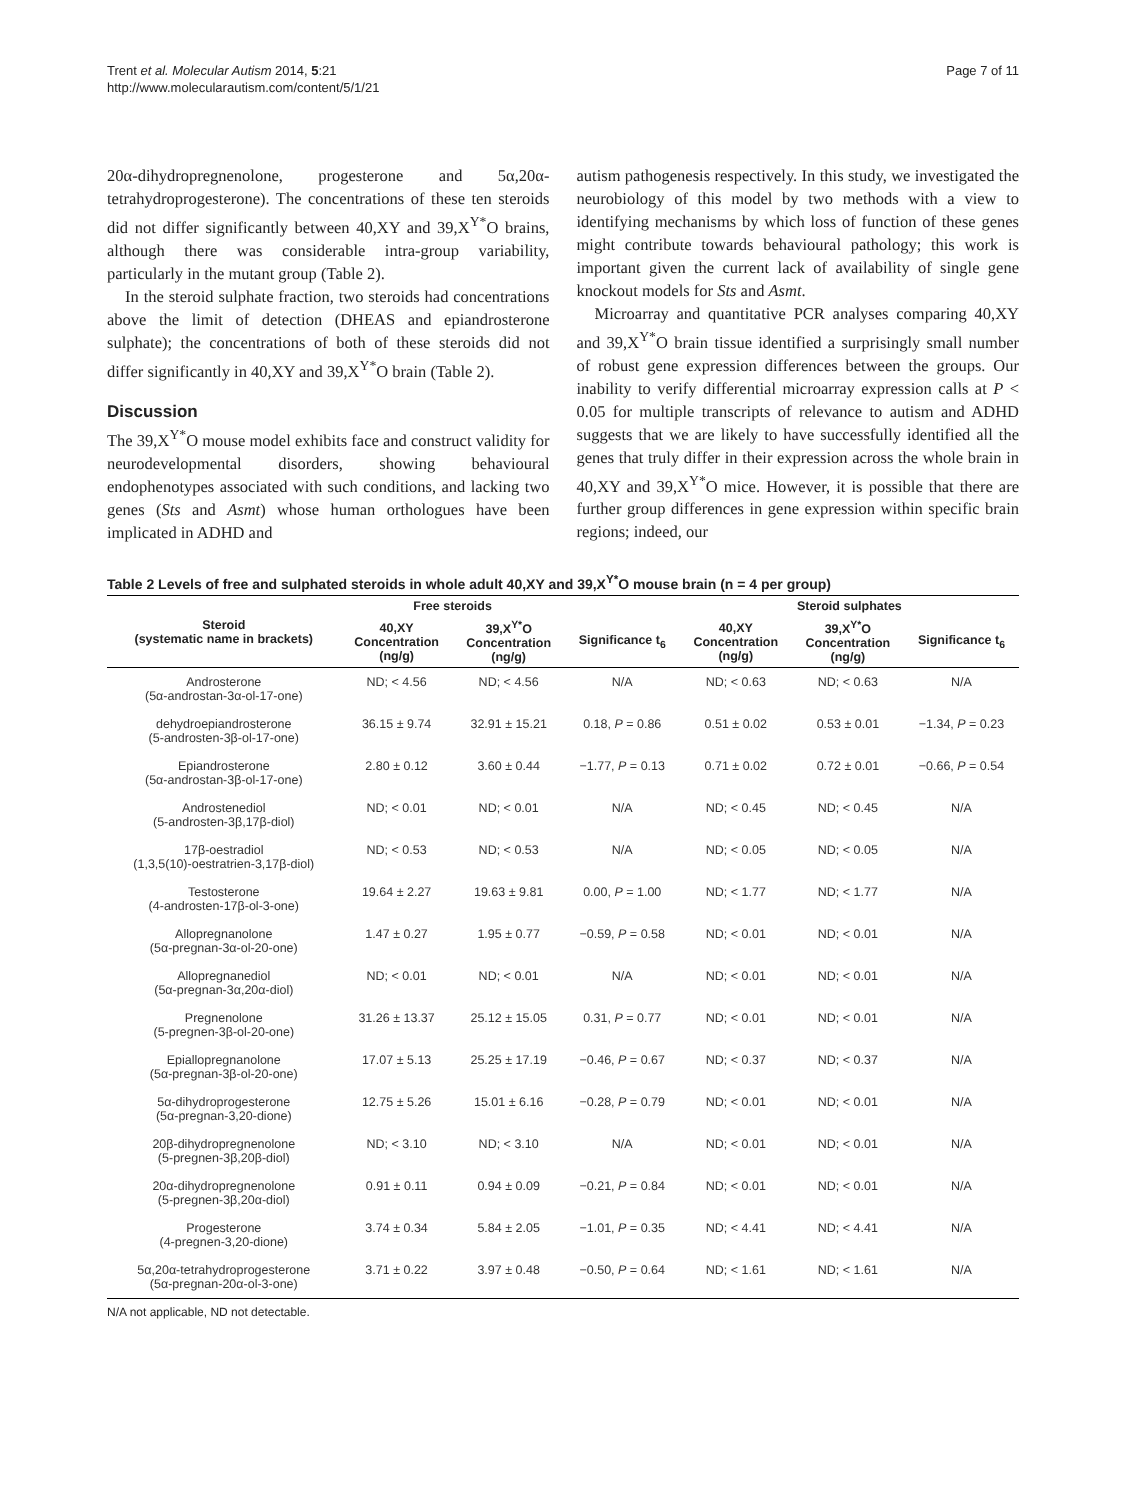Trent et al. Molecular Autism 2014, 5:21
http://www.molecularautism.com/content/5/1/21
Page 7 of 11
20α-dihydropregnenolone, progesterone and 5α,20α-tetrahydroprogesterone). The concentrations of these ten steroids did not differ significantly between 40,XY and 39,X<sup>Y*</sup>O brains, although there was considerable intra-group variability, particularly in the mutant group (Table 2).
In the steroid sulphate fraction, two steroids had concentrations above the limit of detection (DHEAS and epiandrosterone sulphate); the concentrations of both of these steroids did not differ significantly in 40,XY and 39,X<sup>Y*</sup>O brain (Table 2).
Discussion
The 39,X<sup>Y*</sup>O mouse model exhibits face and construct validity for neurodevelopmental disorders, showing behavioural endophenotypes associated with such conditions, and lacking two genes (Sts and Asmt) whose human orthologues have been implicated in ADHD and
autism pathogenesis respectively. In this study, we investigated the neurobiology of this model by two methods with a view to identifying mechanisms by which loss of function of these genes might contribute towards behavioural pathology; this work is important given the current lack of availability of single gene knockout models for Sts and Asmt.
Microarray and quantitative PCR analyses comparing 40,XY and 39,X<sup>Y*</sup>O brain tissue identified a surprisingly small number of robust gene expression differences between the groups. Our inability to verify differential microarray expression calls at P < 0.05 for multiple transcripts of relevance to autism and ADHD suggests that we are likely to have successfully identified all the genes that truly differ in their expression across the whole brain in 40,XY and 39,X<sup>Y*</sup>O mice. However, it is possible that there are further group differences in gene expression within specific brain regions; indeed, our
Table 2 Levels of free and sulphated steroids in whole adult 40,XY and 39,X<sup>Y*</sup>O mouse brain (n = 4 per group)
| Steroid (systematic name in brackets) | Free steroids | | | Steroid sulphates | | |
| --- | --- | --- | --- | --- | --- | --- |
| | 40,XY Concentration (ng/g) | 39,X<sup>Y*</sup>O Concentration (ng/g) | Significance t<sub>6</sub> | 40,XY Concentration (ng/g) | 39,X<sup>Y*</sup>O Concentration (ng/g) | Significance t<sub>6</sub> |
| Androsterone (5α-androstan-3α-ol-17-one) | ND; < 4.56 | ND; < 4.56 | N/A | ND; < 0.63 | ND; < 0.63 | N/A |
| dehydroepiandrosterone (5-androsten-3β-ol-17-one) | 36.15 ± 9.74 | 32.91 ± 15.21 | 0.18, P = 0.86 | 0.51 ± 0.02 | 0.53 ± 0.01 | −1.34, P = 0.23 |
| Epiandrosterone (5α-androstan-3β-ol-17-one) | 2.80 ± 0.12 | 3.60 ± 0.44 | −1.77, P = 0.13 | 0.71 ± 0.02 | 0.72 ± 0.01 | −0.66, P = 0.54 |
| Androstenediol (5-androsten-3β,17β-diol) | ND; < 0.01 | ND; < 0.01 | N/A | ND; < 0.45 | ND; < 0.45 | N/A |
| 17β-oestradiol (1,3,5(10)-oestratrien-3,17β-diol) | ND; < 0.53 | ND; < 0.53 | N/A | ND; < 0.05 | ND; < 0.05 | N/A |
| Testosterone (4-androsten-17β-ol-3-one) | 19.64 ± 2.27 | 19.63 ± 9.81 | 0.00, P = 1.00 | ND; < 1.77 | ND; < 1.77 | N/A |
| Allopregnanolone (5α-pregnan-3α-ol-20-one) | 1.47 ± 0.27 | 1.95 ± 0.77 | −0.59, P = 0.58 | ND; < 0.01 | ND; < 0.01 | N/A |
| Allopregnanediol (5α-pregnan-3α,20α-diol) | ND; < 0.01 | ND; < 0.01 | N/A | ND; < 0.01 | ND; < 0.01 | N/A |
| Pregnenolone (5-pregnen-3β-ol-20-one) | 31.26 ± 13.37 | 25.12 ± 15.05 | 0.31, P = 0.77 | ND; < 0.01 | ND; < 0.01 | N/A |
| Epiallopregnanolone (5α-pregnan-3β-ol-20-one) | 17.07 ± 5.13 | 25.25 ± 17.19 | −0.46, P = 0.67 | ND; < 0.37 | ND; < 0.37 | N/A |
| 5α-dihydroprogesterone (5α-pregnan-3,20-dione) | 12.75 ± 5.26 | 15.01 ± 6.16 | −0.28, P = 0.79 | ND; < 0.01 | ND; < 0.01 | N/A |
| 20β-dihydropregnenolone (5-pregnen-3β,20β-diol) | ND; < 3.10 | ND; < 3.10 | N/A | ND; < 0.01 | ND; < 0.01 | N/A |
| 20α-dihydropregnenolone (5-pregnen-3β,20α-diol) | 0.91 ± 0.11 | 0.94 ± 0.09 | −0.21, P = 0.84 | ND; < 0.01 | ND; < 0.01 | N/A |
| Progesterone (4-pregnen-3,20-dione) | 3.74 ± 0.34 | 5.84 ± 2.05 | −1.01, P = 0.35 | ND; < 4.41 | ND; < 4.41 | N/A |
| 5α,20α-tetrahydroprogesterone (5α-pregnan-20α-ol-3-one) | 3.71 ± 0.22 | 3.97 ± 0.48 | −0.50, P = 0.64 | ND; < 1.61 | ND; < 1.61 | N/A |
N/A not applicable, ND not detectable.